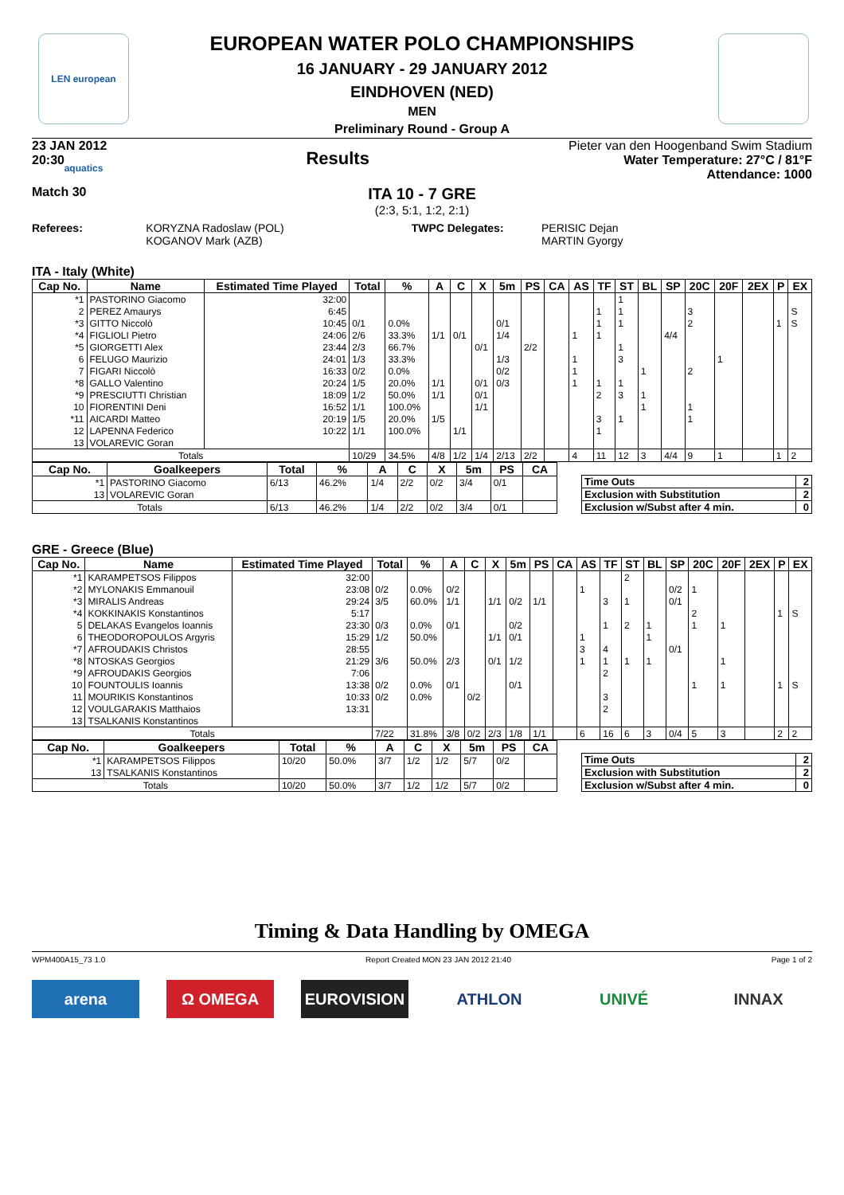LEN european aquatics
EUROPEAN WATER POLO CHAMPIONSHIPS
16 JANUARY - 29 JANUARY 2012
EINDHOVEN (NED)
MEN
Preliminary Round - Group A
23 JAN 2012
20:30
Results
Pieter van den Hoogenband Swim Stadium
Water Temperature: 27°C / 81°F
Attendance: 1000
Match 30
ITA 10 - 7 GRE
(2:3, 5:1, 1:2, 2:1)
Referees: KORYZNA Radoslaw (POL)
KOGANOV Mark (AZB)
TWPC Delegates: PERISIC Dejan
MARTIN Gyorgy
ITA - Italy (White)
| Cap No. | Name | Estimated Time Played | Total | % | A | C | X | 5m | PS | CA | AS | TF | ST | BL | SP | 20C | 20F | 2EX | P | EX |
| --- | --- | --- | --- | --- | --- | --- | --- | --- | --- | --- | --- | --- | --- | --- | --- | --- | --- | --- | --- | --- |
| *1 | PASTORINO Giacomo | 32:00 | | | | | | | | | | | 1 | | | | | | | |
| 2 | PEREZ Amaurys | 6:45 | | | | | | | | | | 1 | 1 | | | 3 | | | | S |
| *3 | GITTO Niccolò | 10:45 | 0/1 | 0.0% | | | | 0/1 | | | | 1 | 1 | | | 2 | | | 1 | S |
| *4 | FIGLIOLI Pietro | 24:06 | 2/6 | 33.3% | 1/1 | 0/1 | | 1/4 | | | 1 | 1 | | | 4/4 | | | | | |
| *5 | GIORGETTI Alex | 23:44 | 2/3 | 66.7% | | | 0/1 | | 2/2 | | | | 1 | | | | | | | |
| 6 | FELUGO Maurizio | 24:01 | 1/3 | 33.3% | | | | 1/3 | | | 1 | | 3 | | | | 1 | | | |
| 7 | FIGARI Niccolò | 16:33 | 0/2 | 0.0% | | | | 0/2 | | | 1 | | | 1 | | 2 | | | | |
| *8 | GALLO Valentino | 20:24 | 1/5 | 20.0% | 1/1 | | 0/1 | 0/3 | | | 1 | 1 | 1 | | | | | | | |
| *9 | PRESCIUTTI Christian | 18:09 | 1/2 | 50.0% | 1/1 | | 0/1 | | | | | 2 | 3 | 1 | | | | | | |
| 10 | FIORENTINI Deni | 16:52 | 1/1 | 100.0% | | | 1/1 | | | | | | | 1 | | 1 | | | | |
| *11 | AICARDI Matteo | 20:19 | 1/5 | 20.0% | 1/5 | | | | | | | 3 | 1 | | | 1 | | | | |
| 12 | LAPENNA Federico | 10:22 | 1/1 | 100.0% | | 1/1 | | | | | | 1 | | | | | | | | |
| 13 | VOLAREVIC Goran | | | | | | | | | | | | | | | | | | | |
| Totals | | | 10/29 | 34.5% | 4/8 | 1/2 | 1/4 | 2/13 | 2/2 | | 4 | 11 | 12 | 3 | 4/4 | 9 | 1 | | 1 | 2 |
| Cap No. | Goalkeepers | Total | % | A | C | X | 5m | PS | CA |
| --- | --- | --- | --- | --- | --- | --- | --- | --- | --- |
| *1 | PASTORINO Giacomo | 6/13 | 46.2% | 1/4 | 2/2 | 0/2 | 3/4 | 0/1 | |
| 13 | VOLAREVIC Goran | | | | | | | | |
| Totals | | 6/13 | 46.2% | 1/4 | 2/2 | 0/2 | 3/4 | 0/1 | |
| Time Outs | 2 |
| Exclusion with Substitution | 2 |
| Exclusion w/Subst after 4 min. | 0 |
GRE - Greece (Blue)
| Cap No. | Name | Estimated Time Played | Total | % | A | C | X | 5m | PS | CA | AS | TF | ST | BL | SP | 20C | 20F | 2EX | P | EX |
| --- | --- | --- | --- | --- | --- | --- | --- | --- | --- | --- | --- | --- | --- | --- | --- | --- | --- | --- | --- | --- |
| *1 | KARAMPETSOS Filippos | 32:00 | | | | | | | | | | | 2 | | | | | | | |
| *2 | MYLONAKIS Emmanouil | 23:08 | 0/2 | 0.0% | 0/2 | | | | | | 1 | | | | 0/2 | 1 | | | | |
| *3 | MIRALIS Andreas | 29:24 | 3/5 | 60.0% | 1/1 | | 1/1 | 0/2 | 1/1 | | | 3 | 1 | | 0/1 | | | | | |
| *4 | KOKKINAKIS Konstantinos | 5:17 | | | | | | | | | | | | | | 2 | | | 1 | S |
| 5 | DELAKAS Evangelos Ioannis | 23:30 | 0/3 | 0.0% | 0/1 | | | 0/2 | | | | 1 | 2 | 1 | | 1 | 1 | | | |
| 6 | THEODOROPOULOS Argyris | 15:29 | 1/2 | 50.0% | | | 1/1 | 0/1 | | | 1 | | | 1 | | | | | | |
| *7 | AFROUDAKIS Christos | 28:55 | | | | | | | | | 3 | 4 | | | 0/1 | | | | | |
| *8 | NTOSKAS Georgios | 21:29 | 3/6 | 50.0% | 2/3 | | 0/1 | 1/2 | | | 1 | 1 | 1 | 1 | | | 1 | | | |
| *9 | AFROUDAKIS Georgios | 7:06 | | | | | | | | | | 2 | | | | | | | | |
| 10 | FOUNTOULIS Ioannis | 13:38 | 0/2 | 0.0% | 0/1 | | | 0/1 | | | | | | | | 1 | 1 | | 1 | S |
| 11 | MOURIKIS Konstantinos | 10:33 | 0/2 | 0.0% | | 0/2 | | | | | | 3 | | | | | | | | |
| 12 | VOULGARAKIS Matthaios | 13:31 | | | | | | | | | | 2 | | | | | | | | |
| 13 | TSALKANIS Konstantinos | | | | | | | | | | | | | | | | | | | |
| Totals | | | 7/22 | 31.8% | 3/8 | 0/2 | 2/3 | 1/8 | 1/1 | | 6 | 16 | 6 | 3 | 0/4 | 5 | 3 | | 2 | 2 |
| Cap No. | Goalkeepers | Total | % | A | C | X | 5m | PS | CA |
| --- | --- | --- | --- | --- | --- | --- | --- | --- | --- |
| *1 | KARAMPETSOS Filippos | 10/20 | 50.0% | 3/7 | 1/2 | 1/2 | 5/7 | 0/2 | |
| 13 | TSALKANIS Konstantinos | | | | | | | | |
| Totals | | 10/20 | 50.0% | 3/7 | 1/2 | 1/2 | 5/7 | 0/2 | |
| Time Outs | 2 |
| Exclusion with Substitution | 2 |
| Exclusion w/Subst after 4 min. | 0 |
Timing & Data Handling by OMEGA
WPM400A15_73 1.0 Report Created MON 23 JAN 2012 21:40 Page 1 of 2
arena Ω OMEGA EUROVISION ATHLON UNIVÉ INNAX